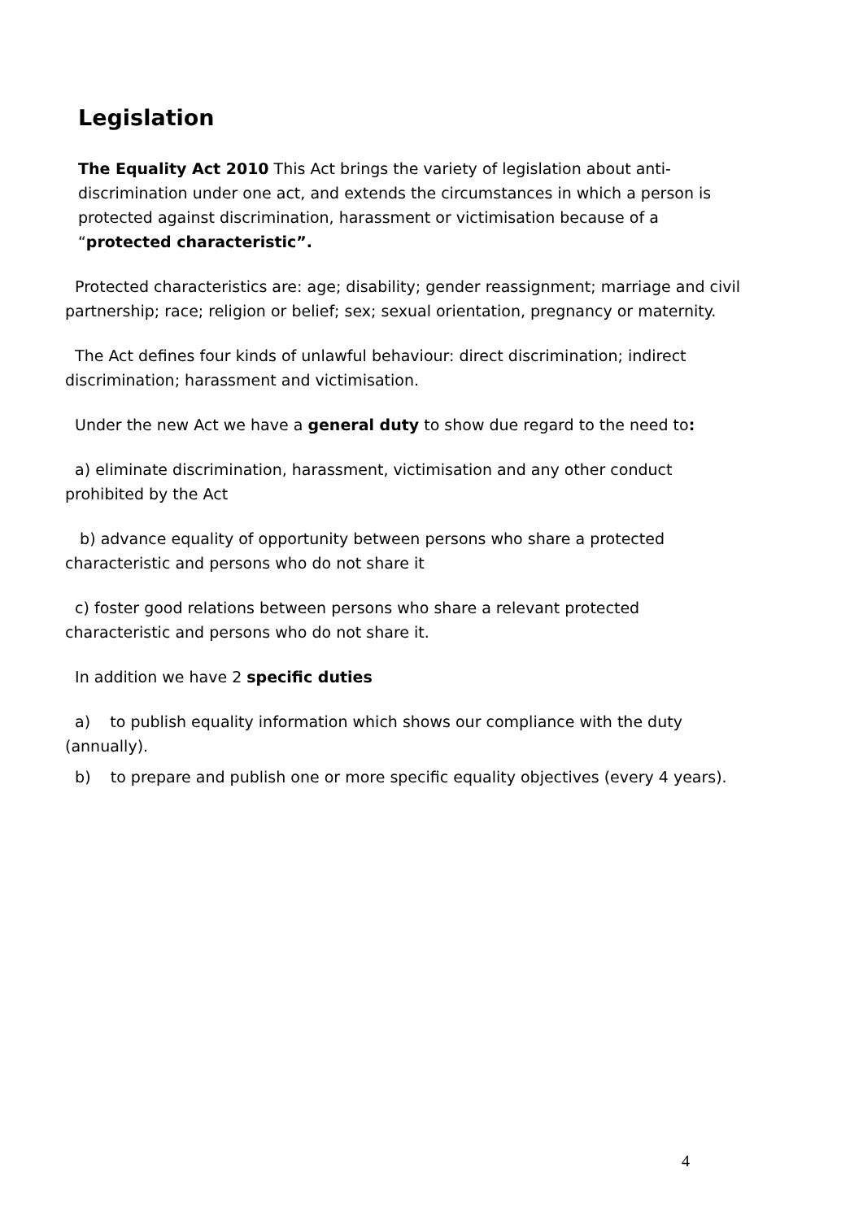Legislation
The Equality Act 2010 This Act brings the variety of legislation about anti-discrimination under one act, and extends the circumstances in which a person is protected against discrimination, harassment or victimisation because of a “protected characteristic”.
Protected characteristics are: age; disability; gender reassignment; marriage and civil partnership; race; religion or belief; sex; sexual orientation, pregnancy or maternity.
The Act defines four kinds of unlawful behaviour: direct discrimination; indirect discrimination; harassment and victimisation.
Under the new Act we have a general duty to show due regard to the need to:
a) eliminate discrimination, harassment, victimisation and any other conduct prohibited by the Act
b) advance equality of opportunity between persons who share a protected characteristic and persons who do not share it
c) foster good relations between persons who share a relevant protected characteristic and persons who do not share it.
In addition we have 2 specific duties
a) to publish equality information which shows our compliance with the duty (annually).
b) to prepare and publish one or more specific equality objectives (every 4 years).
4